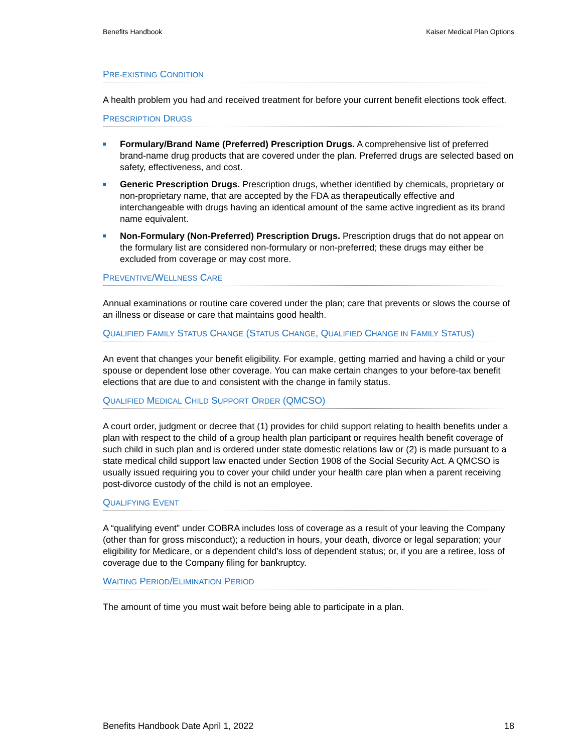Benefits Handbook Kaiser Medical Plan Options
PRE-EXISTING CONDITION
A health problem you had and received treatment for before your current benefit elections took effect.
PRESCRIPTION DRUGS
Formulary/Brand Name (Preferred) Prescription Drugs. A comprehensive list of preferred brand-name drug products that are covered under the plan. Preferred drugs are selected based on safety, effectiveness, and cost.
Generic Prescription Drugs. Prescription drugs, whether identified by chemicals, proprietary or non-proprietary name, that are accepted by the FDA as therapeutically effective and interchangeable with drugs having an identical amount of the same active ingredient as its brand name equivalent.
Non-Formulary (Non-Preferred) Prescription Drugs. Prescription drugs that do not appear on the formulary list are considered non-formulary or non-preferred; these drugs may either be excluded from coverage or may cost more.
PREVENTIVE/WELLNESS CARE
Annual examinations or routine care covered under the plan; care that prevents or slows the course of an illness or disease or care that maintains good health.
QUALIFIED FAMILY STATUS CHANGE (STATUS CHANGE, QUALIFIED CHANGE IN FAMILY STATUS)
An event that changes your benefit eligibility. For example, getting married and having a child or your spouse or dependent lose other coverage. You can make certain changes to your before-tax benefit elections that are due to and consistent with the change in family status.
QUALIFIED MEDICAL CHILD SUPPORT ORDER (QMCSO)
A court order, judgment or decree that (1) provides for child support relating to health benefits under a plan with respect to the child of a group health plan participant or requires health benefit coverage of such child in such plan and is ordered under state domestic relations law or (2) is made pursuant to a state medical child support law enacted under Section 1908 of the Social Security Act. A QMCSO is usually issued requiring you to cover your child under your health care plan when a parent receiving post-divorce custody of the child is not an employee.
QUALIFYING EVENT
A “qualifying event” under COBRA includes loss of coverage as a result of your leaving the Company (other than for gross misconduct); a reduction in hours, your death, divorce or legal separation; your eligibility for Medicare, or a dependent child’s loss of dependent status; or, if you are a retiree, loss of coverage due to the Company filing for bankruptcy.
WAITING PERIOD/ELIMINATION PERIOD
The amount of time you must wait before being able to participate in a plan.
Benefits Handbook Date April 1, 2022 18